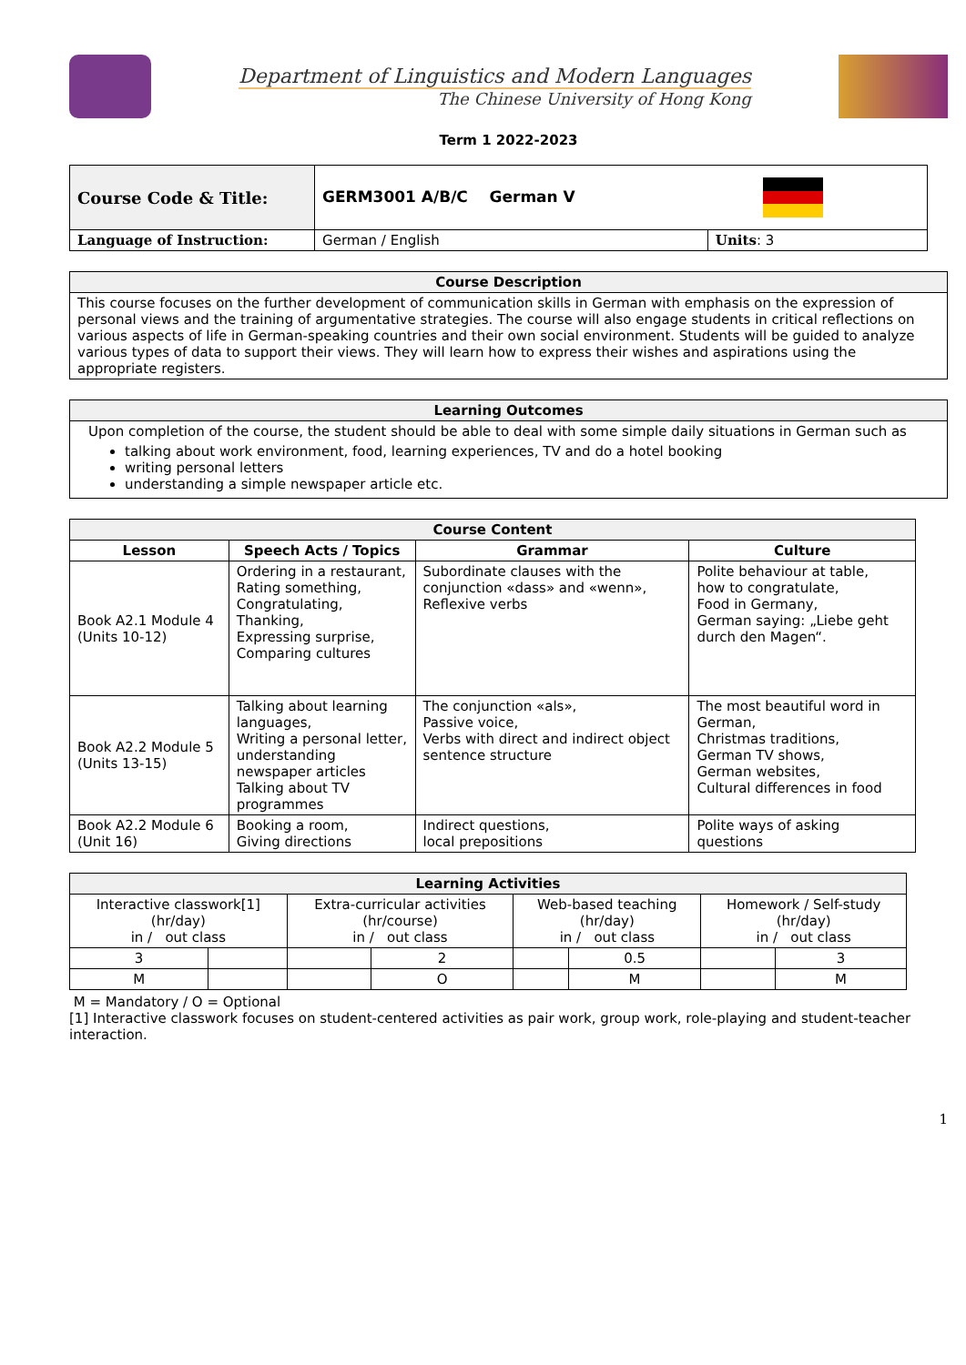Department of Linguistics and Modern Languages
The Chinese University of Hong Kong
Term 1 2022-2023
| Course Code & Title: | GERM3001 A/B/C German V | |
| Language of Instruction: | German / English | Units : 3 |
| Course Description |
| --- |
| This course focuses on the further development of communication skills in German with emphasis on the expression of personal views and the training of argumentative strategies. The course will also engage students in critical reflections on various aspects of life in German-speaking countries and their own social environment. Students will be guided to analyze various types of data to support their views. They will learn how to express their wishes and aspirations using the appropriate registers. |
| Learning Outcomes |
| --- |
| Upon completion of the course, the student should be able to deal with some simple daily situations in German such as talking about work environment, food, learning experiences, TV and do a hotel booking writing personal letters understanding a simple newspaper article etc. |
| Course Content | | | |
| --- | --- | --- | --- |
| Lesson | Speech Acts / Topics | Grammar | Culture |
| Book A2.1 Module 4 (Units 10-12) | Ordering in a restaurant, Rating something, Congratulating, Thanking, Expressing surprise, Comparing cultures | Subordinate clauses with the conjunction «dass» and «wenn», Reflexive verbs | Polite behaviour at table, how to congratulate, Food in Germany, German saying: „Liebe geht durch den Magen“. |
| Book A2.2 Module 5 (Units 13-15) | Talking about learning languages, Writing a personal letter, understanding newspaper articles Talking about TV programmes | The conjunction «als», Passive voice, Verbs with direct and indirect object sentence structure | The most beautiful word in German, Christmas traditions, German TV shows, German websites, Cultural differences in food |
| Book A2.2 Module 6 (Unit 16) | Booking a room, Giving directions | Indirect questions, local prepositions | Polite ways of asking questions |
| Learning Activities | | | | | | | |
| --- | --- | --- | --- | --- | --- | --- | --- |
| Interactive classwork[1] (hr/day) in / out class | | Extra-curricular activities (hr/course) in / out class | | Web-based teaching (hr/day) in / out class | | Homework / Self-study (hr/day) in / out class | |
| 3 | | | 2 | | 0.5 | | 3 |
| M | | | O | | M | | M |
M = Mandatory / O = Optional
[1] Interactive classwork focuses on student-centered activities as pair work, group work, role-playing and student-teacher interaction.
1